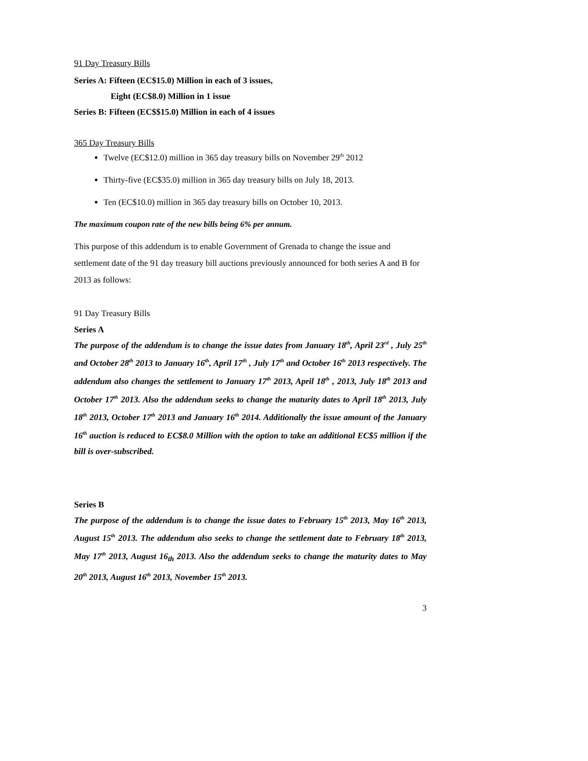91 Day Treasury Bills
Series A: Fifteen (EC$15.0) Million in each of 3 issues,
Eight (EC$8.0) Million in 1 issue
Series B: Fifteen (EC$$15.0) Million in each of 4 issues
365 Day Treasury Bills
Twelve (EC$12.0) million in 365 day treasury bills on November 29<sup>th</sup> 2012
Thirty-five (EC$35.0) million in 365 day treasury bills on July 18, 2013.
Ten (EC$10.0) million in 365 day treasury bills on October 10, 2013.
The maximum coupon rate of the new bills being 6% per annum.
This purpose of this addendum is to enable Government of Grenada to change the issue and settlement date of the 91 day treasury bill auctions previously announced for both series A and B for 2013 as follows:
91 Day Treasury Bills
Series A
The purpose of the addendum is to change the issue dates from January 18<sup>th</sup>, April 23<sup>rd</sup> , July 25<sup>th</sup> and October 28<sup>th</sup> 2013 to January 16<sup>th</sup>, April 17<sup>th</sup> , July 17<sup>th</sup> and October 16<sup>th</sup> 2013 respectively. The addendum also changes the settlement to January 17<sup>th</sup> 2013, April 18<sup>th</sup> , 2013, July 18<sup>th</sup> 2013 and October 17<sup>th</sup> 2013. Also the addendum seeks to change the maturity dates to April 18<sup>th</sup> 2013, July 18<sup>th</sup> 2013, October 17<sup>th</sup> 2013 and January 16<sup>th</sup> 2014. Additionally the issue amount of the January 16<sup>th</sup> auction is reduced to EC$8.0 Million with the option to take an additional EC$5 million if the bill is over-subscribed.
Series B
The purpose of the addendum is to change the issue dates to February 15<sup>th</sup> 2013, May 16<sup>th</sup> 2013, August 15<sup>th</sup> 2013. The addendum also seeks to change the settlement date to February 18<sup>th</sup> 2013, May 17<sup>th</sup> 2013, August 16<sub>th</sub> 2013. Also the addendum seeks to change the maturity dates to May 20<sup>th</sup> 2013, August 16<sup>th</sup> 2013, November 15<sup>th</sup> 2013.
3